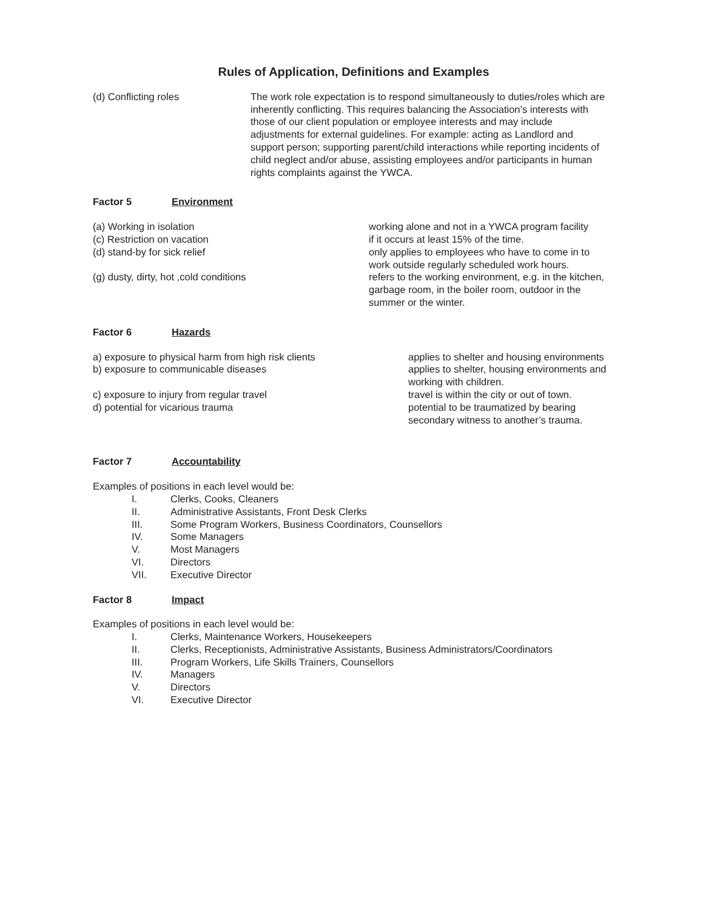Rules of Application, Definitions and Examples
(d) Conflicting roles The work role expectation is to respond simultaneously to duties/roles which are inherently conflicting. This requires balancing the Association’s interests with those of our client population or employee interests and may include adjustments for external guidelines. For example: acting as Landlord and support person; supporting parent/child interactions while reporting incidents of child neglect and/or abuse, assisting employees and/or participants in human rights complaints against the YWCA.
Factor 5 Environment
(a) Working in isolation working alone and not in a YWCA program facility
(c) Restriction on vacation if it occurs at least 15% of the time.
(d) stand-by for sick relief only applies to employees who have to come in to work outside regularly scheduled work hours.
(g) dusty, dirty, hot ,cold conditions refers to the working environment, e.g. in the kitchen, garbage room, in the boiler room, outdoor in the summer or the winter.
Factor 6 Hazards
a) exposure to physical harm from high risk clients applies to shelter and housing environments
b) exposure to communicable diseases applies to shelter, housing environments and working with children.
c) exposure to injury from regular travel travel is within the city or out of town.
d) potential for vicarious trauma potential to be traumatized by bearing secondary witness to another’s trauma.
Factor 7 Accountability
Examples of positions in each level would be:
I. Clerks, Cooks, Cleaners
II. Administrative Assistants, Front Desk Clerks
III. Some Program Workers, Business Coordinators, Counsellors
IV. Some Managers
V. Most Managers
VI. Directors
VII. Executive Director
Factor 8 Impact
Examples of positions in each level would be:
I. Clerks, Maintenance Workers, Housekeepers
II. Clerks, Receptionists, Administrative Assistants, Business Administrators/Coordinators
III. Program Workers, Life Skills Trainers, Counsellors
IV. Managers
V. Directors
VI. Executive Director